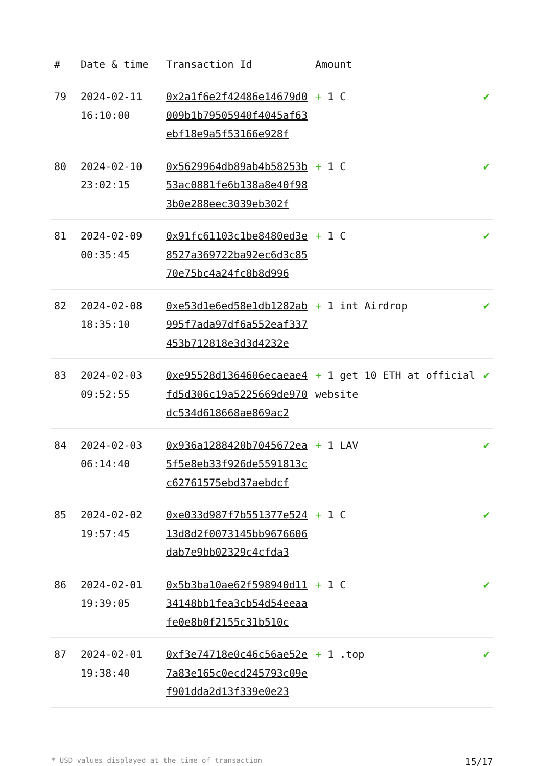| # | Date & time | Transaction Id | Amount | |
| --- | --- | --- | --- | --- |
| 79 | 2024-02-11 16:10:00 | 0x2a1f6e2f42486e14679d0009b1b79505940f4045af63ebf18e9a5f53166e928f | + 1 C | ✔ |
| 80 | 2024-02-10 23:02:15 | 0x5629964db89ab4b58253b53ac0881fe6b138a8e40f983b0e288eec3039eb302f | + 1 C | ✔ |
| 81 | 2024-02-09 00:35:45 | 0x91fc61103c1be8480ed3e8527a369722ba92ec6d3c8570e75bc4a24fc8b8d996 | + 1 C | ✔ |
| 82 | 2024-02-08 18:35:10 | 0xe53d1e6ed58e1db1282ab995f7ada97df6a552eaf337453b712818e3d3d4232e | + 1 int Airdrop | ✔ |
| 83 | 2024-02-03 09:52:55 | 0xe95528d1364606ecaeae4fd5d306c19a5225669de970dc534d618668ae869ac2 | + 1 get 10 ETH at official website | ✔ |
| 84 | 2024-02-03 06:14:40 | 0x936a1288420b7045672ea5f5e8eb33f926de5591813cc62761575ebd37aebdcf | + 1 LAV | ✔ |
| 85 | 2024-02-02 19:57:45 | 0xe033d987f7b551377e52413d8d2f0073145bb9676606dab7e9bb02329c4cfda3 | + 1 C | ✔ |
| 86 | 2024-02-01 19:39:05 | 0x5b3ba10ae62f598940d1134148bb1fea3cb54d54eeaafe0e8b0f2155c31b510c | + 1 C | ✔ |
| 87 | 2024-02-01 19:38:40 | 0xf3e74718e0c46c56ae52e7a83e165c0ecd245793c09ef901dda2d13f339e0e23 | + 1 .top | ✔ |
* USD values displayed at the time of transaction 15/17